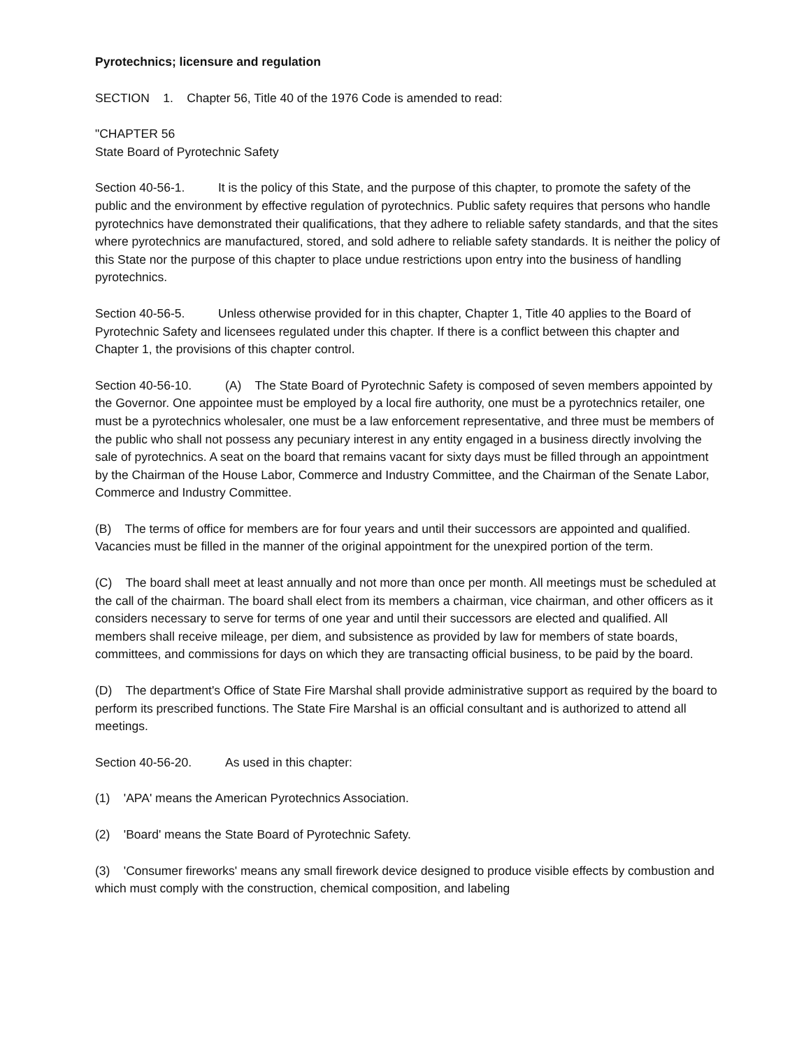Pyrotechnics; licensure and regulation
SECTION 1. Chapter 56, Title 40 of the 1976 Code is amended to read:
"CHAPTER 56
State Board of Pyrotechnic Safety
Section 40-56-1. It is the policy of this State, and the purpose of this chapter, to promote the safety of the public and the environment by effective regulation of pyrotechnics. Public safety requires that persons who handle pyrotechnics have demonstrated their qualifications, that they adhere to reliable safety standards, and that the sites where pyrotechnics are manufactured, stored, and sold adhere to reliable safety standards. It is neither the policy of this State nor the purpose of this chapter to place undue restrictions upon entry into the business of handling pyrotechnics.
Section 40-56-5. Unless otherwise provided for in this chapter, Chapter 1, Title 40 applies to the Board of Pyrotechnic Safety and licensees regulated under this chapter. If there is a conflict between this chapter and Chapter 1, the provisions of this chapter control.
Section 40-56-10. (A) The State Board of Pyrotechnic Safety is composed of seven members appointed by the Governor. One appointee must be employed by a local fire authority, one must be a pyrotechnics retailer, one must be a pyrotechnics wholesaler, one must be a law enforcement representative, and three must be members of the public who shall not possess any pecuniary interest in any entity engaged in a business directly involving the sale of pyrotechnics. A seat on the board that remains vacant for sixty days must be filled through an appointment by the Chairman of the House Labor, Commerce and Industry Committee, and the Chairman of the Senate Labor, Commerce and Industry Committee.
(B) The terms of office for members are for four years and until their successors are appointed and qualified. Vacancies must be filled in the manner of the original appointment for the unexpired portion of the term.
(C) The board shall meet at least annually and not more than once per month. All meetings must be scheduled at the call of the chairman. The board shall elect from its members a chairman, vice chairman, and other officers as it considers necessary to serve for terms of one year and until their successors are elected and qualified. All members shall receive mileage, per diem, and subsistence as provided by law for members of state boards, committees, and commissions for days on which they are transacting official business, to be paid by the board.
(D) The department's Office of State Fire Marshal shall provide administrative support as required by the board to perform its prescribed functions. The State Fire Marshal is an official consultant and is authorized to attend all meetings.
Section 40-56-20. As used in this chapter:
(1) 'APA' means the American Pyrotechnics Association.
(2) 'Board' means the State Board of Pyrotechnic Safety.
(3) 'Consumer fireworks' means any small firework device designed to produce visible effects by combustion and which must comply with the construction, chemical composition, and labeling